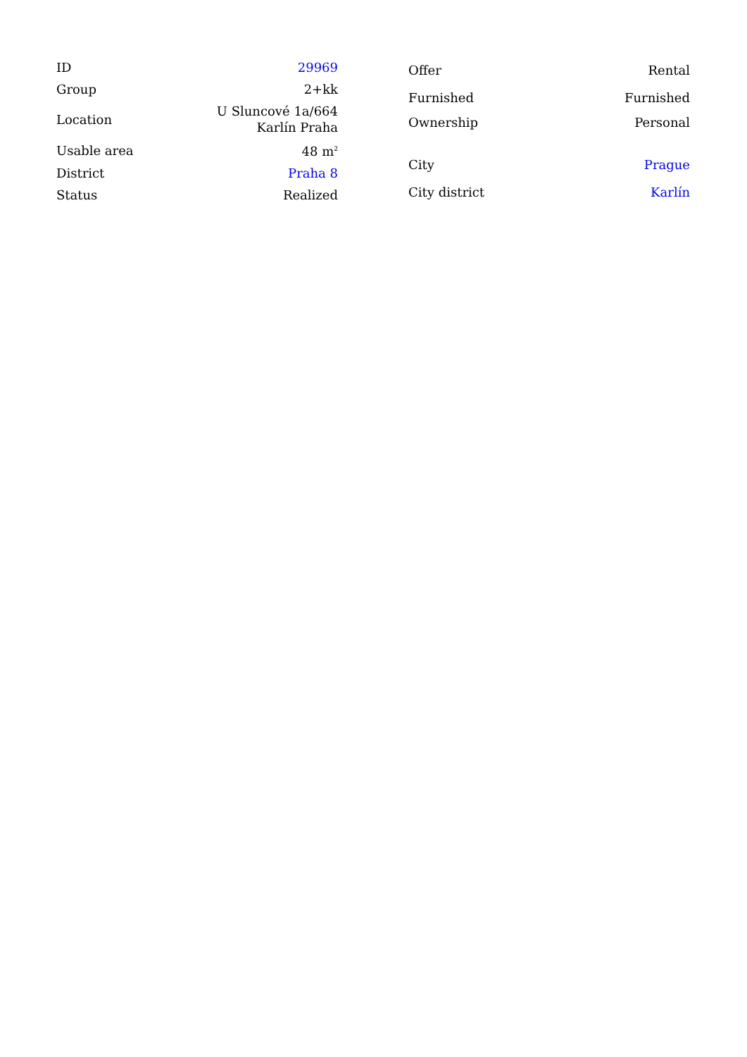| ID | 29969 |
| Group | 2+kk |
| Location | U Sluncové 1a/664 Karlín Praha |
| Usable area | 48 m<sup>2</sup> |
| District | Praha 8 |
| Status | Realized |
| Offer | Rental |
| Furnished | Furnished |
| Ownership | Personal |
| City | Prague |
| City district | Karlín |